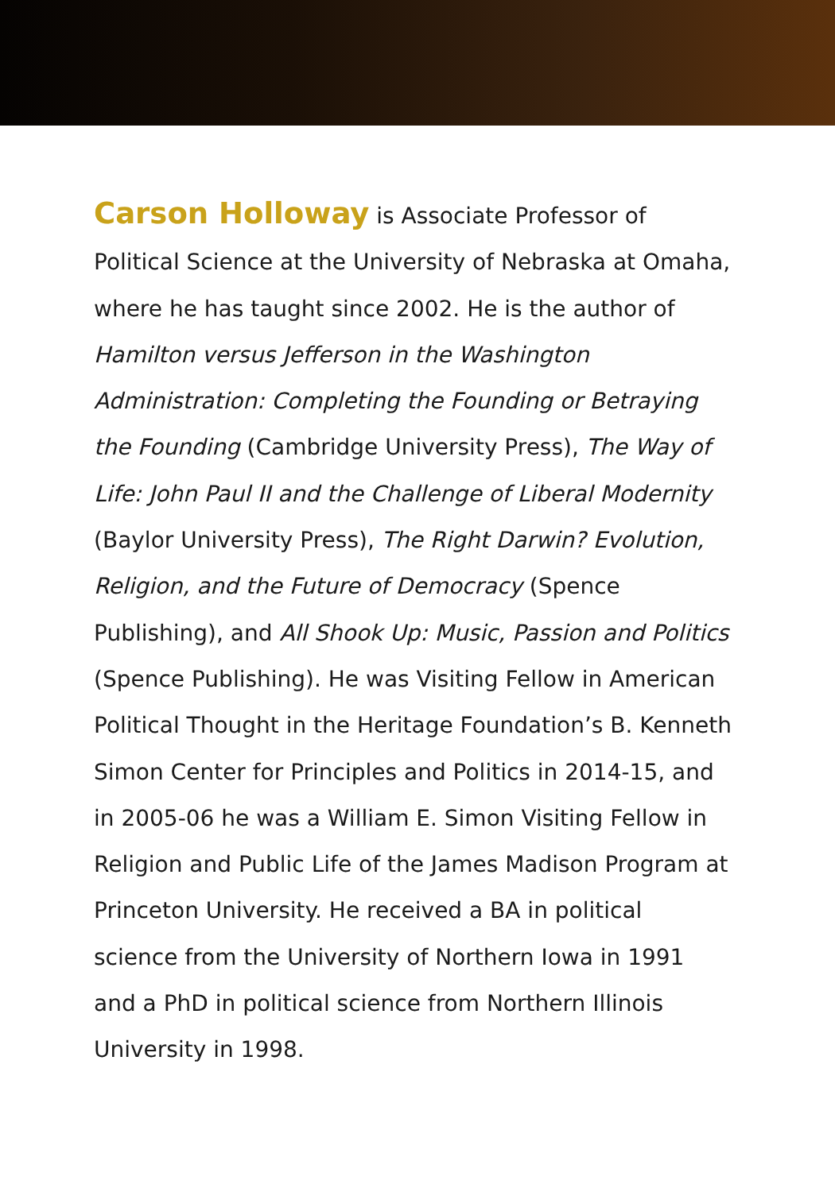Carson Holloway is Associate Professor of Political Science at the University of Nebraska at Omaha, where he has taught since 2002. He is the author of Hamilton versus Jefferson in the Washington Administration: Completing the Founding or Betraying the Founding (Cambridge University Press), The Way of Life: John Paul II and the Challenge of Liberal Modernity (Baylor University Press), The Right Darwin? Evolution, Religion, and the Future of Democracy (Spence Publishing), and All Shook Up: Music, Passion and Politics (Spence Publishing). He was Visiting Fellow in American Political Thought in the Heritage Foundation’s B. Kenneth Simon Center for Principles and Politics in 2014-15, and in 2005-06 he was a William E. Simon Visiting Fellow in Religion and Public Life of the James Madison Program at Princeton University. He received a BA in political science from the University of Northern Iowa in 1991 and a PhD in political science from Northern Illinois University in 1998.